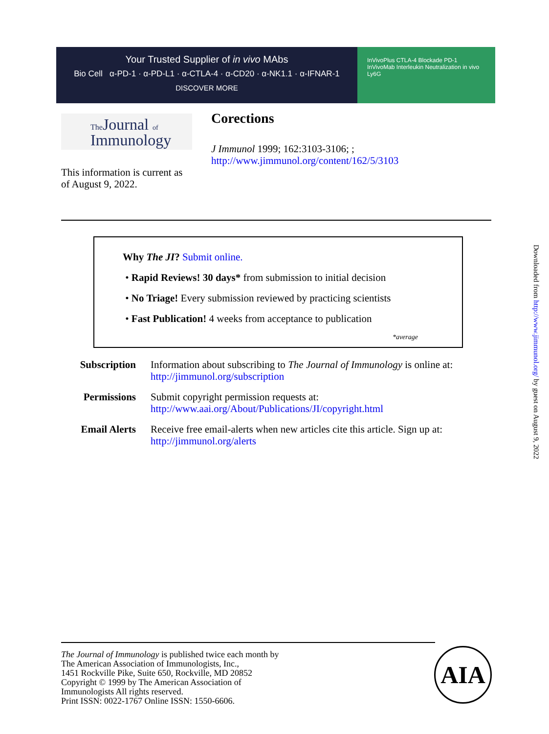Your Trusted Supplier of in vivo MAbs
Bio Cell α-PD-1 · α-PD-L1 · α-CTLA-4 · α-CD20 · α-NK1.1 · α-IFNAR-1
DISCOVER MORE
InVivoPlus CTLA-4 Blockade PD-1 InVivoMab Interleukin Neutralization in vivo Ly6G
The Journal of
Immunology
Corections
J Immunol 1999; 162:3103-3106; ;
http://www.jimmunol.org/content/162/5/3103
This information is current as
of August 9, 2022.
Why The JI? Submit online.
• Rapid Reviews! 30 days* from submission to initial decision
• No Triage! Every submission reviewed by practicing scientists
• Fast Publication! 4 weeks from acceptance to publication
*average
Subscription Information about subscribing to The Journal of Immunology is online at:
http://jimmunol.org/subscription
Permissions Submit copyright permission requests at:
http://www.aai.org/About/Publications/JI/copyright.html
Email Alerts Receive free email-alerts when new articles cite this article. Sign up at:
http://jimmunol.org/alerts
The Journal of Immunology is published twice each month by
The American Association of Immunologists, Inc.,
1451 Rockville Pike, Suite 650, Rockville, MD 20852
Copyright © 1999 by The American Association of
Immunologists All rights reserved.
Print ISSN: 0022-1767 Online ISSN: 1550-6606.
AIA
Downloaded from http://www.jimmunol.org/ by guest on August 9, 2022